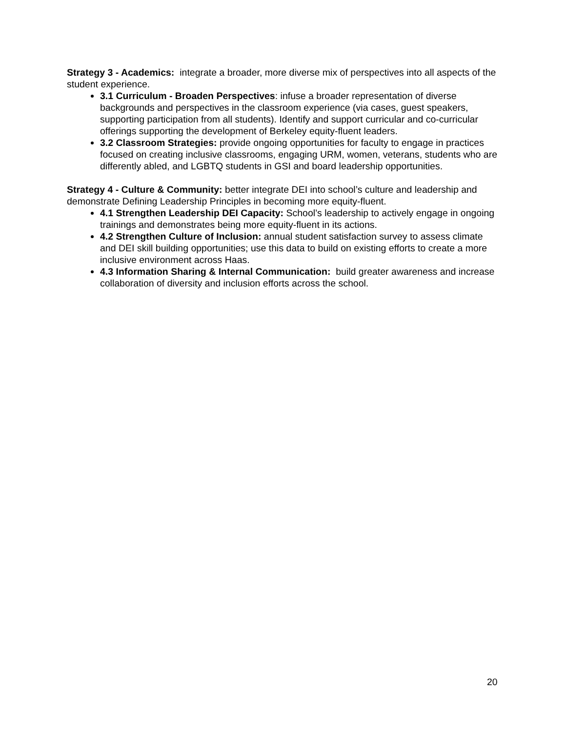Strategy 3 - Academics: integrate a broader, more diverse mix of perspectives into all aspects of the student experience.
3.1 Curriculum - Broaden Perspectives: infuse a broader representation of diverse backgrounds and perspectives in the classroom experience (via cases, guest speakers, supporting participation from all students). Identify and support curricular and co-curricular offerings supporting the development of Berkeley equity-fluent leaders.
3.2 Classroom Strategies: provide ongoing opportunities for faculty to engage in practices focused on creating inclusive classrooms, engaging URM, women, veterans, students who are differently abled, and LGBTQ students in GSI and board leadership opportunities.
Strategy 4 - Culture & Community: better integrate DEI into school’s culture and leadership and demonstrate Defining Leadership Principles in becoming more equity-fluent.
4.1 Strengthen Leadership DEI Capacity: School’s leadership to actively engage in ongoing trainings and demonstrates being more equity-fluent in its actions.
4.2 Strengthen Culture of Inclusion: annual student satisfaction survey to assess climate and DEI skill building opportunities; use this data to build on existing efforts to create a more inclusive environment across Haas.
4.3 Information Sharing & Internal Communication: build greater awareness and increase collaboration of diversity and inclusion efforts across the school.
20